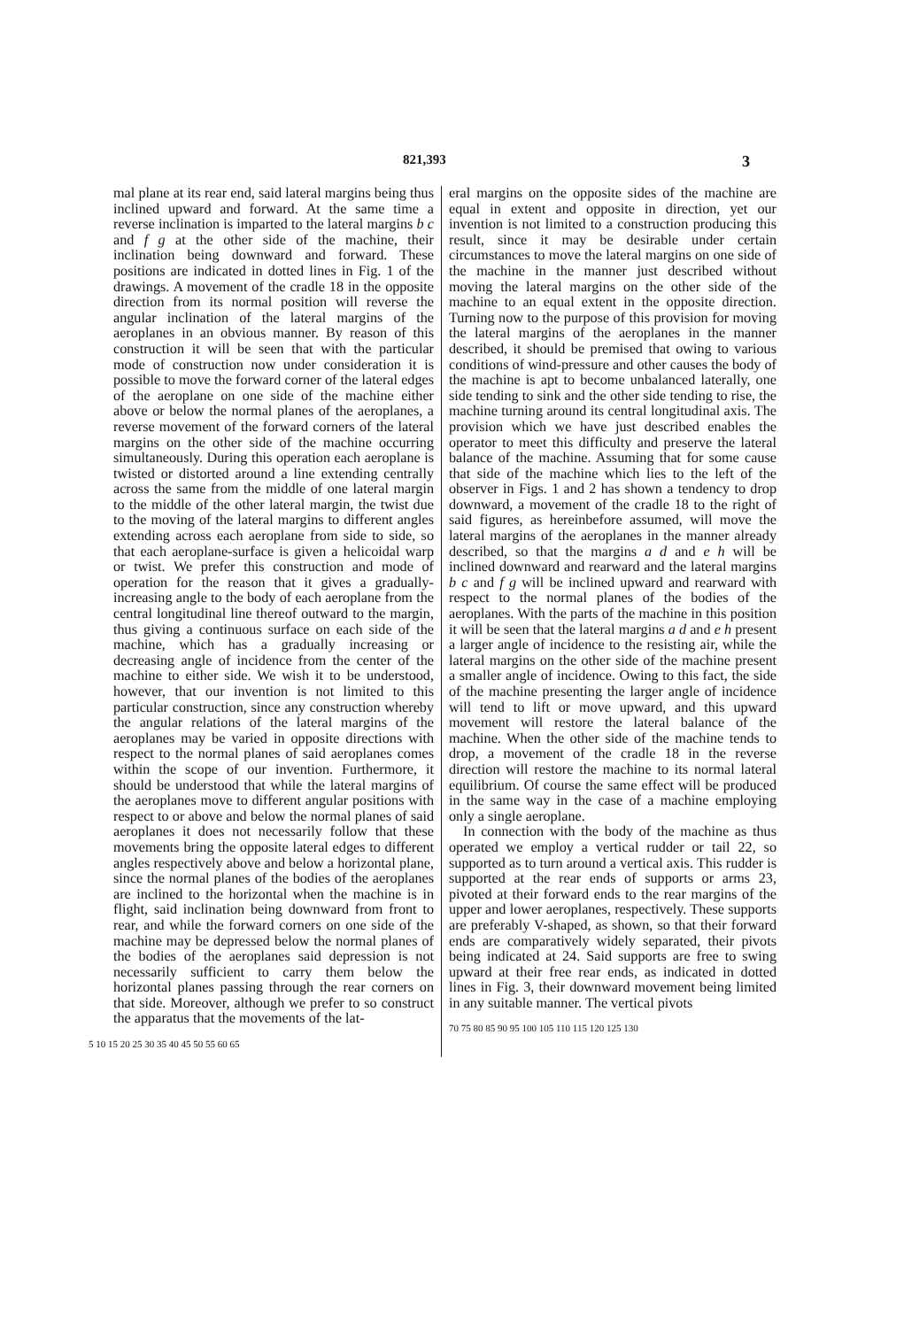821,393 3
mal plane at its rear end, said lateral margins being thus inclined upward and forward. At the same time a reverse inclination is imparted to the lateral margins b c and f g at the other side of the machine, their inclination being downward and forward. These positions are indicated in dotted lines in Fig. 1 of the drawings. A movement of the cradle 18 in the opposite direction from its normal position will reverse the angular inclination of the lateral margins of the aeroplanes in an obvious manner. By reason of this construction it will be seen that with the particular mode of construction now under consideration it is possible to move the forward corner of the lateral edges of the aeroplane on one side of the machine either above or below the normal planes of the aeroplanes, a reverse movement of the forward corners of the lateral margins on the other side of the machine occurring simultaneously. During this operation each aeroplane is twisted or distorted around a line extending centrally across the same from the middle of one lateral margin to the middle of the other lateral margin, the twist due to the moving of the lateral margins to different angles extending across each aeroplane from side to side, so that each aeroplane-surface is given a helicoidal warp or twist. We prefer this construction and mode of operation for the reason that it gives a gradually-increasing angle to the body of each aeroplane from the central longitudinal line thereof outward to the margin, thus giving a continuous surface on each side of the machine, which has a gradually increasing or decreasing angle of incidence from the center of the machine to either side. We wish it to be understood, however, that our invention is not limited to this particular construction, since any construction whereby the angular relations of the lateral margins of the aeroplanes may be varied in opposite directions with respect to the normal planes of said aeroplanes comes within the scope of our invention. Furthermore, it should be understood that while the lateral margins of the aeroplanes move to different angular positions with respect to or above and below the normal planes of said aeroplanes it does not necessarily follow that these movements bring the opposite lateral edges to different angles respectively above and below a horizontal plane, since the normal planes of the bodies of the aeroplanes are inclined to the horizontal when the machine is in flight, said inclination being downward from front to rear, and while the forward corners on one side of the machine may be depressed below the normal planes of the bodies of the aeroplanes said depression is not necessarily sufficient to carry them below the horizontal planes passing through the rear corners on that side. Moreover, although we prefer to so construct the apparatus that the movements of the lat-
5 10 15 20 25 30 35 40 45 50 55 60 65
eral margins on the opposite sides of the machine are equal in extent and opposite in direction, yet our invention is not limited to a construction producing this result, since it may be desirable under certain circumstances to move the lateral margins on one side of the machine in the manner just described without moving the lateral margins on the other side of the machine to an equal extent in the opposite direction. Turning now to the purpose of this provision for moving the lateral margins of the aeroplanes in the manner described, it should be premised that owing to various conditions of wind-pressure and other causes the body of the machine is apt to become unbalanced laterally, one side tending to sink and the other side tending to rise, the machine turning around its central longitudinal axis. The provision which we have just described enables the operator to meet this difficulty and preserve the lateral balance of the machine. Assuming that for some cause that side of the machine which lies to the left of the observer in Figs. 1 and 2 has shown a tendency to drop downward, a movement of the cradle 18 to the right of said figures, as hereinbefore assumed, will move the lateral margins of the aeroplanes in the manner already described, so that the margins a d and e h will be inclined downward and rearward and the lateral margins b c and f g will be inclined upward and rearward with respect to the normal planes of the bodies of the aeroplanes. With the parts of the machine in this position it will be seen that the lateral margins a d and e h present a larger angle of incidence to the resisting air, while the lateral margins on the other side of the machine present a smaller angle of incidence. Owing to this fact, the side of the machine presenting the larger angle of incidence will tend to lift or move upward, and this upward movement will restore the lateral balance of the machine. When the other side of the machine tends to drop, a movement of the cradle 18 in the reverse direction will restore the machine to its normal lateral equilibrium. Of course the same effect will be produced in the same way in the case of a machine employing only a single aeroplane.
In connection with the body of the machine as thus operated we employ a vertical rudder or tail 22, so supported as to turn around a vertical axis. This rudder is supported at the rear ends of supports or arms 23, pivoted at their forward ends to the rear margins of the upper and lower aeroplanes, respectively. These supports are preferably V-shaped, as shown, so that their forward ends are comparatively widely separated, their pivots being indicated at 24. Said supports are free to swing upward at their free rear ends, as indicated in dotted lines in Fig. 3, their downward movement being limited in any suitable manner. The vertical pivots
70 75 80 85 90 95 100 105 110 115 120 125 130